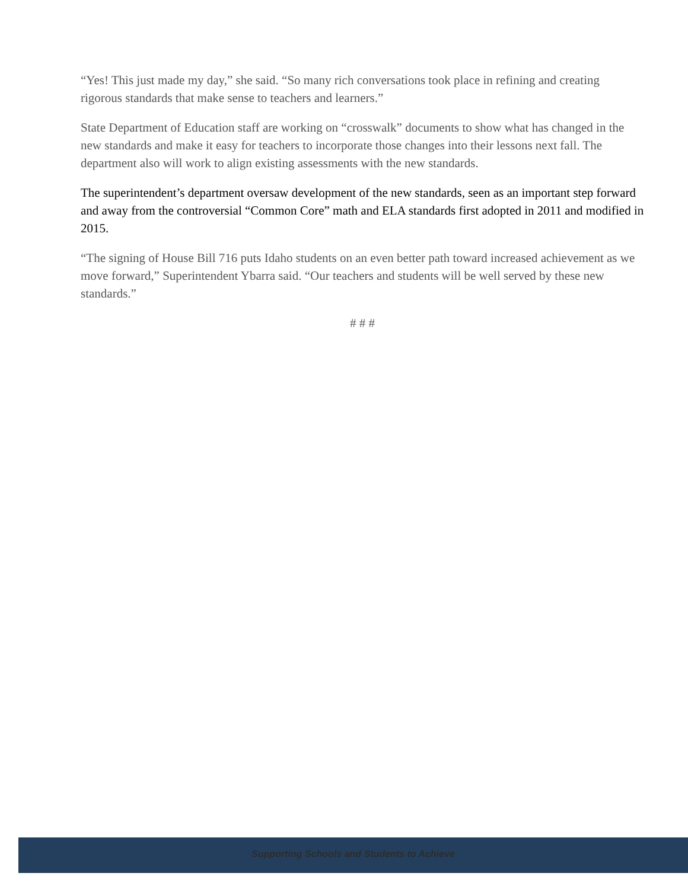“Yes! This just made my day,” she said. “So many rich conversations took place in refining and creating rigorous standards that make sense to teachers and learners.”
State Department of Education staff are working on “crosswalk” documents to show what has changed in the new standards and make it easy for teachers to incorporate those changes into their lessons next fall. The department also will work to align existing assessments with the new standards.
The superintendent’s department oversaw development of the new standards, seen as an important step forward and away from the controversial “Common Core” math and ELA standards first adopted in 2011 and modified in 2015.
“The signing of House Bill 716 puts Idaho students on an even better path toward increased achievement as we move forward,” Superintendent Ybarra said. “Our teachers and students will be well served by these new standards.”
# # #
Supporting Schools and Students to Achieve